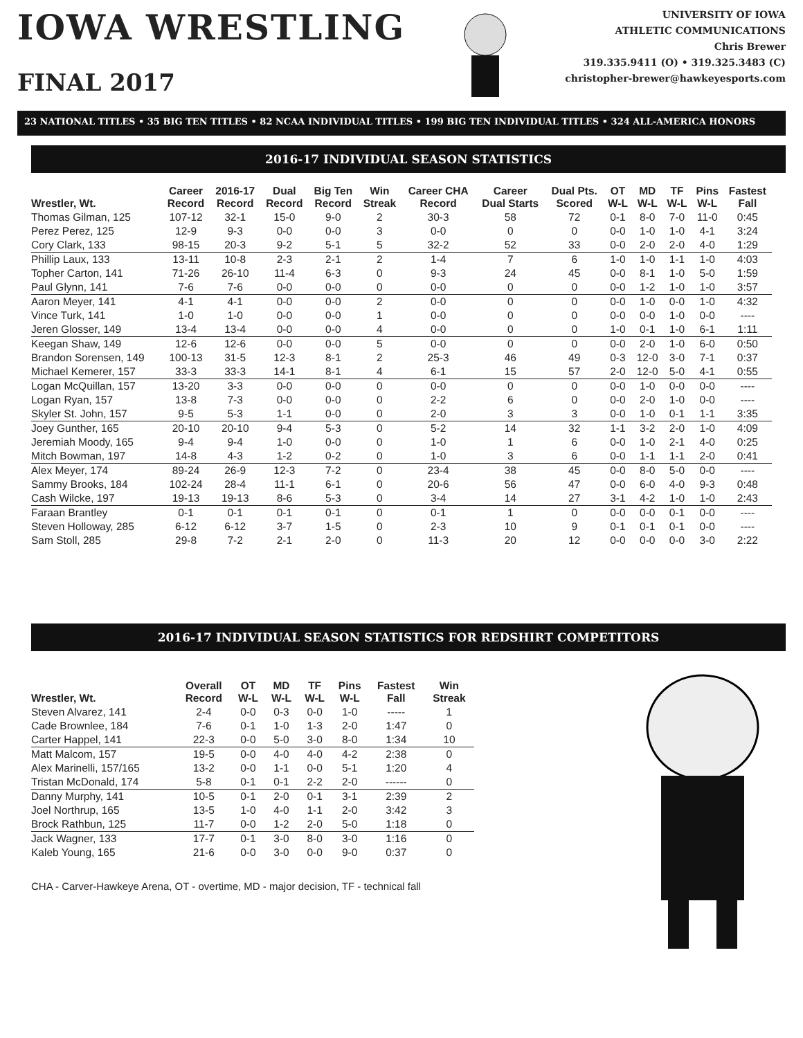IOWA WRESTLING
FINAL 2017
UNIVERSITY OF IOWA
ATHLETIC COMMUNICATIONS
Chris Brewer
319.335.9411 (O) • 319.325.3483 (C)
christopher-brewer@hawkeyesports.com
23 NATIONAL TITLES • 35 BIG TEN TITLES • 82 NCAA INDIVIDUAL TITLES • 199 BIG TEN INDIVIDUAL TITLES • 324 ALL-AMERICA HONORS
2016-17 INDIVIDUAL SEASON STATISTICS
| Wrestler, Wt. | Career Record | 2016-17 Record | Dual Record | Big Ten Record | Win Streak | Career CHA Record | Career Dual Starts | Dual Pts. Scored | OT W-L | MD W-L | TF W-L | Pins W-L | Fastest Fall |
| --- | --- | --- | --- | --- | --- | --- | --- | --- | --- | --- | --- | --- | --- |
| Thomas Gilman, 125 | 107-12 | 32-1 | 15-0 | 9-0 | 2 | 30-3 | 58 | 72 | 0-1 | 8-0 | 7-0 | 11-0 | 0:45 |
| Perez Perez, 125 | 12-9 | 9-3 | 0-0 | 0-0 | 3 | 0-0 | 0 | 0 | 0-0 | 1-0 | 1-0 | 4-1 | 3:24 |
| Cory Clark, 133 | 98-15 | 20-3 | 9-2 | 5-1 | 5 | 32-2 | 52 | 33 | 0-0 | 2-0 | 2-0 | 4-0 | 1:29 |
| Phillip Laux, 133 | 13-11 | 10-8 | 2-3 | 2-1 | 2 | 1-4 | 7 | 6 | 1-0 | 1-0 | 1-1 | 1-0 | 4:03 |
| Topher Carton, 141 | 71-26 | 26-10 | 11-4 | 6-3 | 0 | 9-3 | 24 | 45 | 0-0 | 8-1 | 1-0 | 5-0 | 1:59 |
| Paul Glynn, 141 | 7-6 | 7-6 | 0-0 | 0-0 | 0 | 0-0 | 0 | 0 | 0-0 | 1-2 | 1-0 | 1-0 | 3:57 |
| Aaron Meyer, 141 | 4-1 | 4-1 | 0-0 | 0-0 | 2 | 0-0 | 0 | 0 | 0-0 | 1-0 | 0-0 | 1-0 | 4:32 |
| Vince Turk, 141 | 1-0 | 1-0 | 0-0 | 0-0 | 1 | 0-0 | 0 | 0 | 0-0 | 0-0 | 1-0 | 0-0 | ---- |
| Jeren Glosser, 149 | 13-4 | 13-4 | 0-0 | 0-0 | 4 | 0-0 | 0 | 0 | 1-0 | 0-1 | 1-0 | 6-1 | 1:11 |
| Keegan Shaw, 149 | 12-6 | 12-6 | 0-0 | 0-0 | 5 | 0-0 | 0 | 0 | 0-0 | 2-0 | 1-0 | 6-0 | 0:50 |
| Brandon Sorensen, 149 | 100-13 | 31-5 | 12-3 | 8-1 | 2 | 25-3 | 46 | 49 | 0-3 | 12-0 | 3-0 | 7-1 | 0:37 |
| Michael Kemerer, 157 | 33-3 | 33-3 | 14-1 | 8-1 | 4 | 6-1 | 15 | 57 | 2-0 | 12-0 | 5-0 | 4-1 | 0:55 |
| Logan McQuillan, 157 | 13-20 | 3-3 | 0-0 | 0-0 | 0 | 0-0 | 0 | 0 | 0-0 | 1-0 | 0-0 | 0-0 | ---- |
| Logan Ryan, 157 | 13-8 | 7-3 | 0-0 | 0-0 | 0 | 2-2 | 6 | 0 | 0-0 | 2-0 | 1-0 | 0-0 | ---- |
| Skyler St. John, 157 | 9-5 | 5-3 | 1-1 | 0-0 | 0 | 2-0 | 3 | 3 | 0-0 | 1-0 | 0-1 | 1-1 | 3:35 |
| Joey Gunther, 165 | 20-10 | 20-10 | 9-4 | 5-3 | 0 | 5-2 | 14 | 32 | 1-1 | 3-2 | 2-0 | 1-0 | 4:09 |
| Jeremiah Moody, 165 | 9-4 | 9-4 | 1-0 | 0-0 | 0 | 1-0 | 1 | 6 | 0-0 | 1-0 | 2-1 | 4-0 | 0:25 |
| Mitch Bowman, 197 | 14-8 | 4-3 | 1-2 | 0-2 | 0 | 1-0 | 3 | 6 | 0-0 | 1-1 | 1-1 | 2-0 | 0:41 |
| Alex Meyer, 174 | 89-24 | 26-9 | 12-3 | 7-2 | 0 | 23-4 | 38 | 45 | 0-0 | 8-0 | 5-0 | 0-0 | ---- |
| Sammy Brooks, 184 | 102-24 | 28-4 | 11-1 | 6-1 | 0 | 20-6 | 56 | 47 | 0-0 | 6-0 | 4-0 | 9-3 | 0:48 |
| Cash Wilcke, 197 | 19-13 | 19-13 | 8-6 | 5-3 | 0 | 3-4 | 14 | 27 | 3-1 | 4-2 | 1-0 | 1-0 | 2:43 |
| Faraan Brantley | 0-1 | 0-1 | 0-1 | 0-1 | 0 | 0-1 | 1 | 0 | 0-0 | 0-0 | 0-1 | 0-0 | ---- |
| Steven Holloway, 285 | 6-12 | 6-12 | 3-7 | 1-5 | 0 | 2-3 | 10 | 9 | 0-1 | 0-1 | 0-1 | 0-0 | ---- |
| Sam Stoll, 285 | 29-8 | 7-2 | 2-1 | 2-0 | 0 | 11-3 | 20 | 12 | 0-0 | 0-0 | 0-0 | 3-0 | 2:22 |
2016-17 INDIVIDUAL SEASON STATISTICS FOR REDSHIRT COMPETITORS
| Wrestler, Wt. | Overall Record | OT W-L | MD W-L | TF W-L | Pins W-L | Fastest Fall | Win Streak |
| --- | --- | --- | --- | --- | --- | --- | --- |
| Steven Alvarez, 141 | 2-4 | 0-0 | 0-3 | 0-0 | 1-0 | ----- | 1 |
| Cade Brownlee, 184 | 7-6 | 0-1 | 1-0 | 1-3 | 2-0 | 1:47 | 0 |
| Carter Happel, 141 | 22-3 | 0-0 | 5-0 | 3-0 | 8-0 | 1:34 | 10 |
| Matt Malcom, 157 | 19-5 | 0-0 | 4-0 | 4-0 | 4-2 | 2:38 | 0 |
| Alex Marinelli, 157/165 | 13-2 | 0-0 | 1-1 | 0-0 | 5-1 | 1:20 | 4 |
| Tristan McDonald, 174 | 5-8 | 0-1 | 0-1 | 2-2 | 2-0 | ------ | 0 |
| Danny Murphy, 141 | 10-5 | 0-1 | 2-0 | 0-1 | 3-1 | 2:39 | 2 |
| Joel Northrup, 165 | 13-5 | 1-0 | 4-0 | 1-1 | 2-0 | 3:42 | 3 |
| Brock Rathbun, 125 | 11-7 | 0-0 | 1-2 | 2-0 | 5-0 | 1:18 | 0 |
| Jack Wagner, 133 | 17-7 | 0-1 | 3-0 | 8-0 | 3-0 | 1:16 | 0 |
| Kaleb Young, 165 | 21-6 | 0-0 | 3-0 | 0-0 | 9-0 | 0:37 | 0 |
CHA - Carver-Hawkeye Arena, OT - overtime, MD - major decision, TF - technical fall